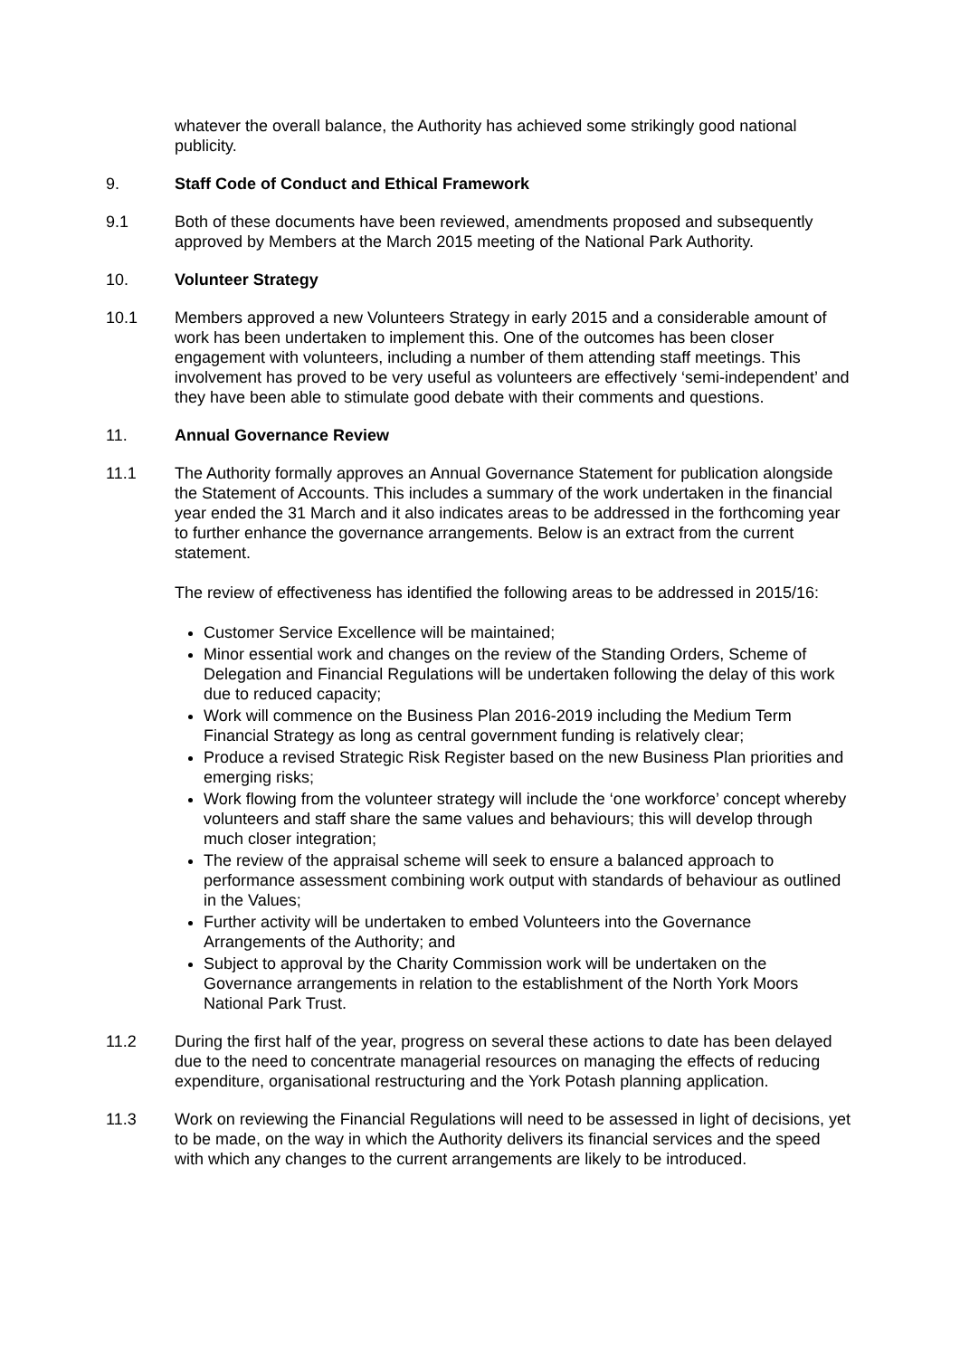whatever the overall balance, the Authority has achieved some strikingly good national publicity.
9. Staff Code of Conduct and Ethical Framework
9.1 Both of these documents have been reviewed, amendments proposed and subsequently approved by Members at the March 2015 meeting of the National Park Authority.
10. Volunteer Strategy
10.1 Members approved a new Volunteers Strategy in early 2015 and a considerable amount of work has been undertaken to implement this. One of the outcomes has been closer engagement with volunteers, including a number of them attending staff meetings. This involvement has proved to be very useful as volunteers are effectively ‘semi-independent’ and they have been able to stimulate good debate with their comments and questions.
11. Annual Governance Review
11.1 The Authority formally approves an Annual Governance Statement for publication alongside the Statement of Accounts. This includes a summary of the work undertaken in the financial year ended the 31 March and it also indicates areas to be addressed in the forthcoming year to further enhance the governance arrangements. Below is an extract from the current statement.
The review of effectiveness has identified the following areas to be addressed in 2015/16:
Customer Service Excellence will be maintained;
Minor essential work and changes on the review of the Standing Orders, Scheme of Delegation and Financial Regulations will be undertaken following the delay of this work due to reduced capacity;
Work will commence on the Business Plan 2016-2019 including the Medium Term Financial Strategy as long as central government funding is relatively clear;
Produce a revised Strategic Risk Register based on the new Business Plan priorities and emerging risks;
Work flowing from the volunteer strategy will include the ‘one workforce’ concept whereby volunteers and staff share the same values and behaviours; this will develop through much closer integration;
The review of the appraisal scheme will seek to ensure a balanced approach to performance assessment combining work output with standards of behaviour as outlined in the Values;
Further activity will be undertaken to embed Volunteers into the Governance Arrangements of the Authority; and
Subject to approval by the Charity Commission work will be undertaken on the Governance arrangements in relation to the establishment of the North York Moors National Park Trust.
11.2 During the first half of the year, progress on several these actions to date has been delayed due to the need to concentrate managerial resources on managing the effects of reducing expenditure, organisational restructuring and the York Potash planning application.
11.3 Work on reviewing the Financial Regulations will need to be assessed in light of decisions, yet to be made, on the way in which the Authority delivers its financial services and the speed with which any changes to the current arrangements are likely to be introduced.